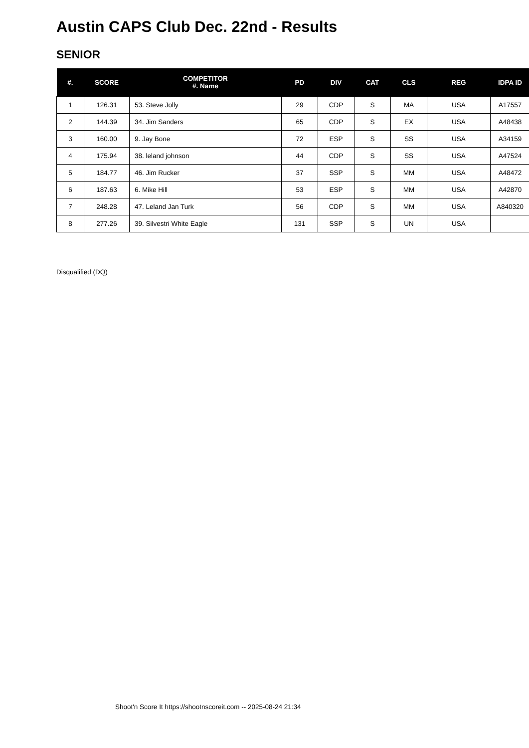Austin CAPS Club Dec. 22nd - Results
SENIOR
| #. | SCORE | COMPETITOR #. Name | PD | DIV | CAT | CLS | REG | IDPA ID |
| --- | --- | --- | --- | --- | --- | --- | --- | --- |
| 1 | 126.31 | 53. Steve Jolly | 29 | CDP | S | MA | USA | A17557 |
| 2 | 144.39 | 34. Jim Sanders | 65 | CDP | S | EX | USA | A48438 |
| 3 | 160.00 | 9. Jay Bone | 72 | ESP | S | SS | USA | A34159 |
| 4 | 175.94 | 38. leland johnson | 44 | CDP | S | SS | USA | A47524 |
| 5 | 184.77 | 46. Jim Rucker | 37 | SSP | S | MM | USA | A48472 |
| 6 | 187.63 | 6. Mike Hill | 53 | ESP | S | MM | USA | A42870 |
| 7 | 248.28 | 47. Leland Jan Turk | 56 | CDP | S | MM | USA | A840320 |
| 8 | 277.26 | 39. Silvestri White Eagle | 131 | SSP | S | UN | USA | |
Disqualified (DQ)
Shoot'n Score It https://shootnscoreit.com -- 2025-08-24 21:34